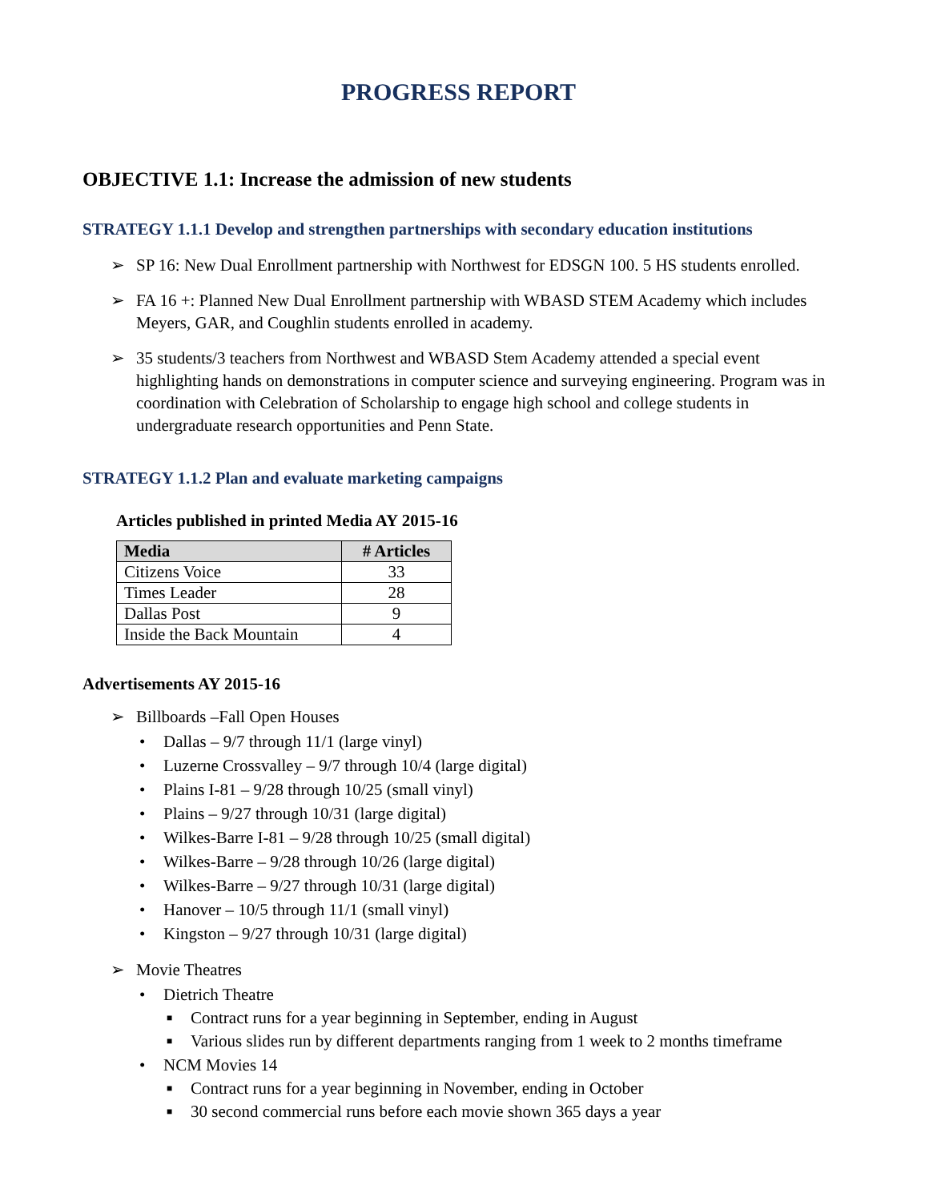PROGRESS REPORT
OBJECTIVE 1.1: Increase the admission of new students
STRATEGY 1.1.1 Develop and strengthen partnerships with secondary education institutions
➢ SP 16: New Dual Enrollment partnership with Northwest for EDSGN 100. 5 HS students enrolled.
➢ FA 16 +: Planned New Dual Enrollment partnership with WBASD STEM Academy which includes Meyers, GAR, and Coughlin students enrolled in academy.
➢ 35 students/3 teachers from Northwest and WBASD Stem Academy attended a special event highlighting hands on demonstrations in computer science and surveying engineering. Program was in coordination with Celebration of Scholarship to engage high school and college students in undergraduate research opportunities and Penn State.
STRATEGY 1.1.2 Plan and evaluate marketing campaigns
Articles published in printed Media AY 2015-16
| Media | # Articles |
| --- | --- |
| Citizens Voice | 33 |
| Times Leader | 28 |
| Dallas Post | 9 |
| Inside the Back Mountain | 4 |
Advertisements AY 2015-16
➢ Billboards –Fall Open Houses
• Dallas – 9/7 through 11/1 (large vinyl)
• Luzerne Crossvalley – 9/7 through 10/4 (large digital)
• Plains I-81 – 9/28 through 10/25 (small vinyl)
• Plains – 9/27 through 10/31 (large digital)
• Wilkes-Barre I-81 – 9/28 through 10/25 (small digital)
• Wilkes-Barre – 9/28 through 10/26 (large digital)
• Wilkes-Barre – 9/27 through 10/31 (large digital)
• Hanover – 10/5 through 11/1 (small vinyl)
• Kingston – 9/27 through 10/31 (large digital)
➢ Movie Theatres
• Dietrich Theatre
■ Contract runs for a year beginning in September, ending in August
■ Various slides run by different departments ranging from 1 week to 2 months timeframe
• NCM Movies 14
■ Contract runs for a year beginning in November, ending in October
■ 30 second commercial runs before each movie shown 365 days a year